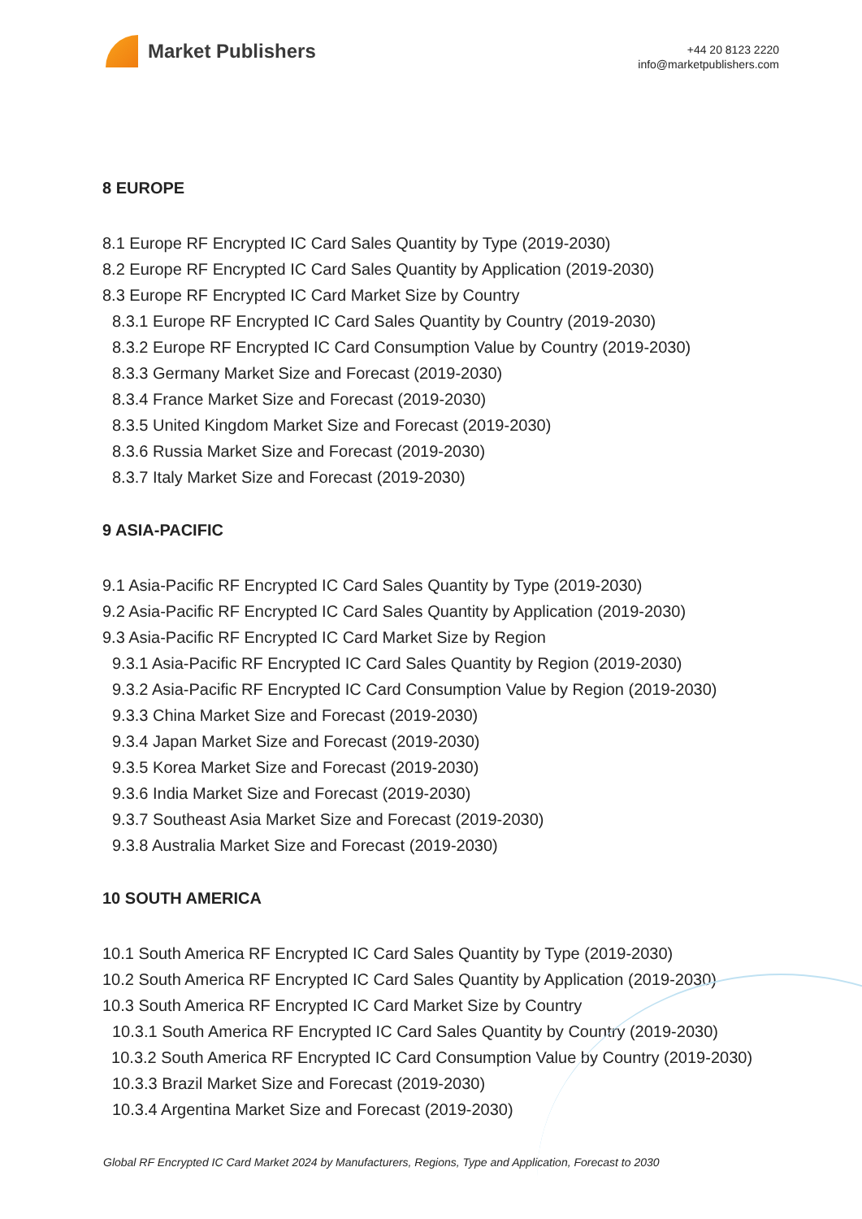Market Publishers
+44 20 8123 2220
info@marketpublishers.com
8 EUROPE
8.1 Europe RF Encrypted IC Card Sales Quantity by Type (2019-2030)
8.2 Europe RF Encrypted IC Card Sales Quantity by Application (2019-2030)
8.3 Europe RF Encrypted IC Card Market Size by Country
8.3.1 Europe RF Encrypted IC Card Sales Quantity by Country (2019-2030)
8.3.2 Europe RF Encrypted IC Card Consumption Value by Country (2019-2030)
8.3.3 Germany Market Size and Forecast (2019-2030)
8.3.4 France Market Size and Forecast (2019-2030)
8.3.5 United Kingdom Market Size and Forecast (2019-2030)
8.3.6 Russia Market Size and Forecast (2019-2030)
8.3.7 Italy Market Size and Forecast (2019-2030)
9 ASIA-PACIFIC
9.1 Asia-Pacific RF Encrypted IC Card Sales Quantity by Type (2019-2030)
9.2 Asia-Pacific RF Encrypted IC Card Sales Quantity by Application (2019-2030)
9.3 Asia-Pacific RF Encrypted IC Card Market Size by Region
9.3.1 Asia-Pacific RF Encrypted IC Card Sales Quantity by Region (2019-2030)
9.3.2 Asia-Pacific RF Encrypted IC Card Consumption Value by Region (2019-2030)
9.3.3 China Market Size and Forecast (2019-2030)
9.3.4 Japan Market Size and Forecast (2019-2030)
9.3.5 Korea Market Size and Forecast (2019-2030)
9.3.6 India Market Size and Forecast (2019-2030)
9.3.7 Southeast Asia Market Size and Forecast (2019-2030)
9.3.8 Australia Market Size and Forecast (2019-2030)
10 SOUTH AMERICA
10.1 South America RF Encrypted IC Card Sales Quantity by Type (2019-2030)
10.2 South America RF Encrypted IC Card Sales Quantity by Application (2019-2030)
10.3 South America RF Encrypted IC Card Market Size by Country
10.3.1 South America RF Encrypted IC Card Sales Quantity by Country (2019-2030)
10.3.2 South America RF Encrypted IC Card Consumption Value by Country (2019-2030)
10.3.3 Brazil Market Size and Forecast (2019-2030)
10.3.4 Argentina Market Size and Forecast (2019-2030)
Global RF Encrypted IC Card Market 2024 by Manufacturers, Regions, Type and Application, Forecast to 2030